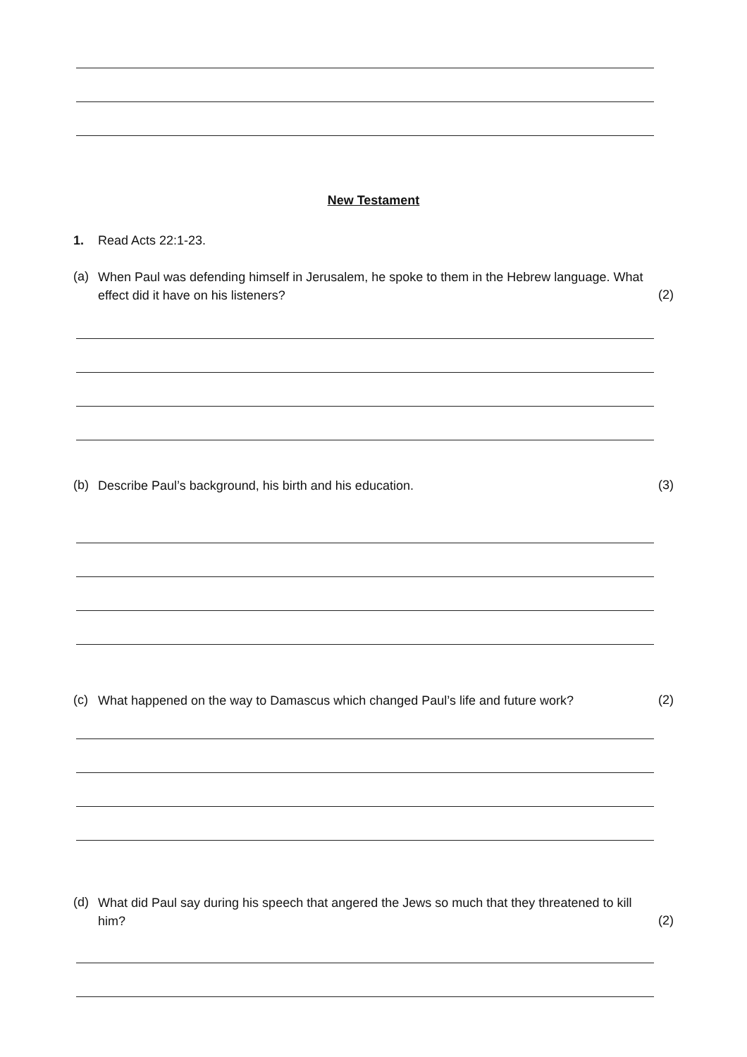New Testament
1. Read Acts 22:1-23.
(a)
When Paul was defending himself in Jerusalem, he spoke to them in the Hebrew language. What effect did it have on his listeners?
(2)
(b) Describe Paul’s background, his birth and his education. (3)
(c)
What happened on the way to Damascus which changed Paul’s life and future work?
(2)
(d)
What did Paul say during his speech that angered the Jews so much that they threatened to kill him?
(2)